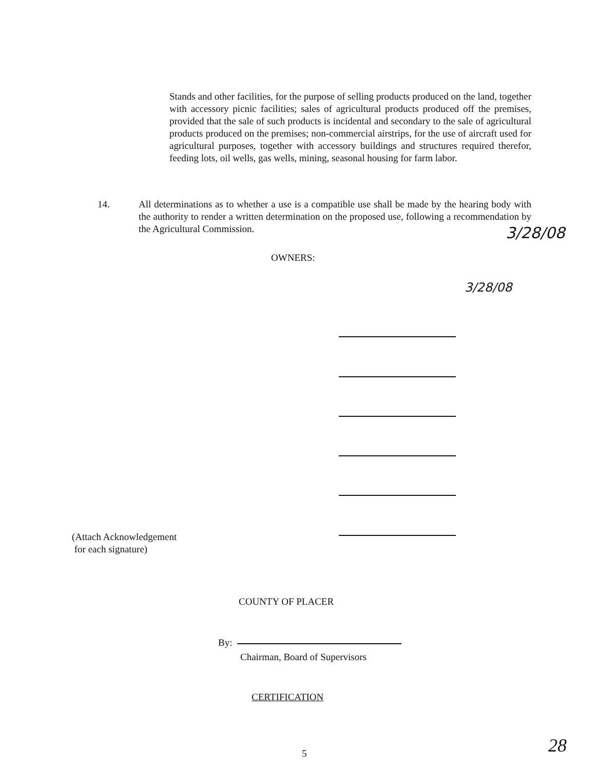Stands and other facilities, for the purpose of selling products produced on the land, together with accessory picnic facilities; sales of agricultural products produced off the premises, provided that the sale of such products is incidental and secondary to the sale of agricultural products produced on the premises; non-commercial airstrips, for the use of aircraft used for agricultural purposes, together with accessory buildings and structures required therefor, feeding lots, oil wells, gas wells, mining, seasonal housing for farm labor.
14. All determinations as to whether a use is a compatible use shall be made by the hearing body with the authority to render a written determination on the proposed use, following a recommendation by the Agricultural Commission.
3/28/08
OWNERS:
3/28/08
(Attach Acknowledgement
for each signature)
COUNTY OF PLACER
By:
Chairman, Board of Supervisors
CERTIFICATION
5 28